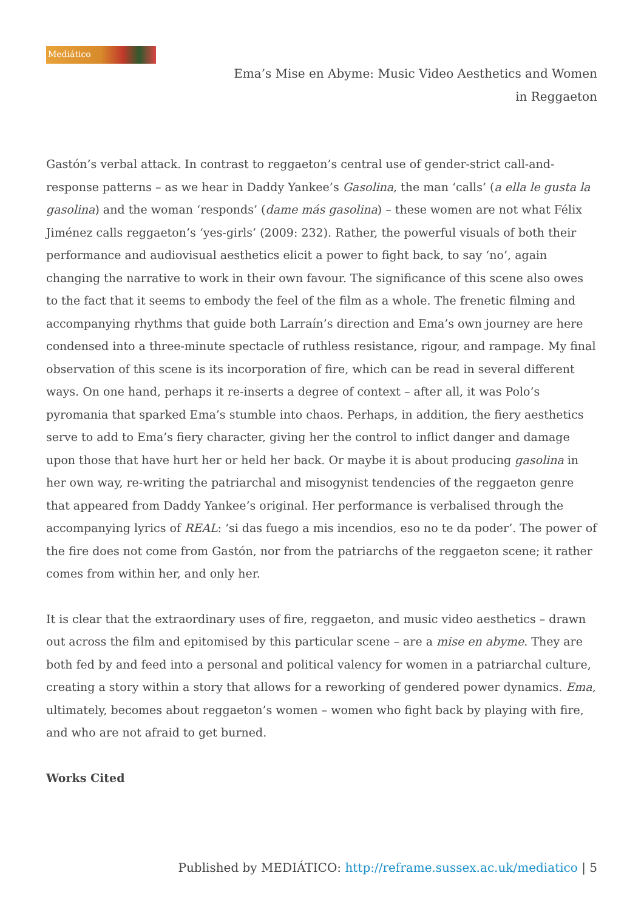Mediático
Ema’s Mise en Abyme: Music Video Aesthetics and Women in Reggaeton
Gastón’s verbal attack. In contrast to reggaeton’s central use of gender-strict call-and-response patterns – as we hear in Daddy Yankee’s Gasolina, the man ‘calls’ (a ella le gusta la gasolina) and the woman ‘responds’ (dame más gasolina) – these women are not what Félix Jiménez calls reggaeton’s ‘yes-girls’ (2009: 232). Rather, the powerful visuals of both their performance and audiovisual aesthetics elicit a power to fight back, to say ‘no’, again changing the narrative to work in their own favour. The significance of this scene also owes to the fact that it seems to embody the feel of the film as a whole. The frenetic filming and accompanying rhythms that guide both Larraín’s direction and Ema’s own journey are here condensed into a three-minute spectacle of ruthless resistance, rigour, and rampage. My final observation of this scene is its incorporation of fire, which can be read in several different ways. On one hand, perhaps it re-inserts a degree of context – after all, it was Polo’s pyromania that sparked Ema’s stumble into chaos. Perhaps, in addition, the fiery aesthetics serve to add to Ema’s fiery character, giving her the control to inflict danger and damage upon those that have hurt her or held her back. Or maybe it is about producing gasolina in her own way, re-writing the patriarchal and misogynist tendencies of the reggaeton genre that appeared from Daddy Yankee’s original. Her performance is verbalised through the accompanying lyrics of REAL: ‘si das fuego a mis incendios, eso no te da poder’. The power of the fire does not come from Gastón, nor from the patriarchs of the reggaeton scene; it rather comes from within her, and only her.
It is clear that the extraordinary uses of fire, reggaeton, and music video aesthetics – drawn out across the film and epitomised by this particular scene – are a mise en abyme. They are both fed by and feed into a personal and political valency for women in a patriarchal culture, creating a story within a story that allows for a reworking of gendered power dynamics. Ema, ultimately, becomes about reggaeton’s women – women who fight back by playing with fire, and who are not afraid to get burned.
Works Cited
Published by MEDIÁTICO: http://reframe.sussex.ac.uk/mediatico | 5